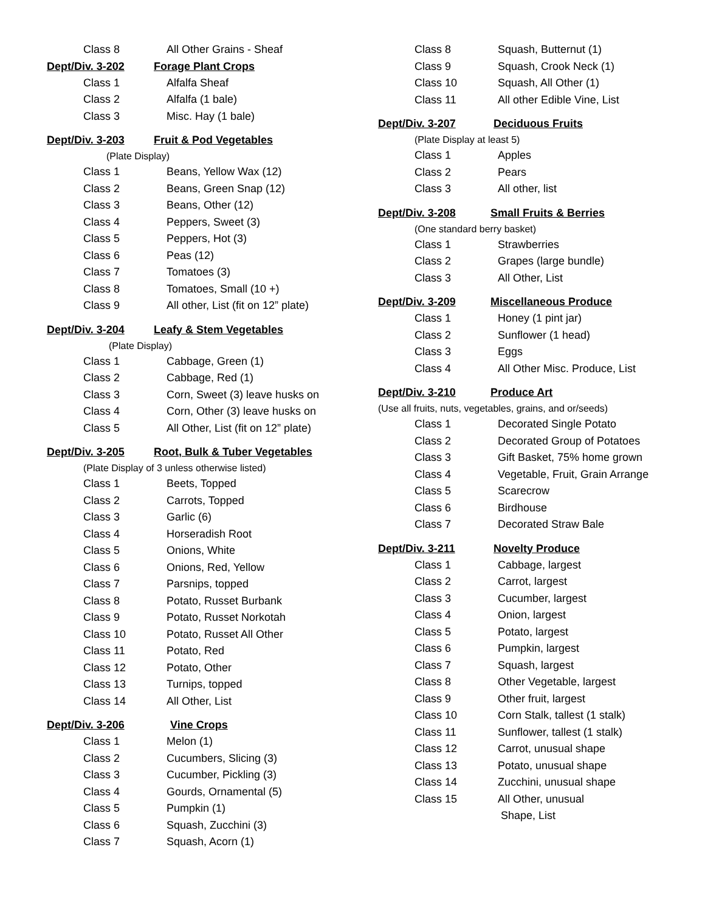Class 8 All Other Grains - Sheaf
Dept/Div. 3-202 Forage Plant Crops
Class 1 Alfalfa Sheaf
Class 2 Alfalfa (1 bale)
Class 3 Misc. Hay (1 bale)
Dept/Div. 3-203 Fruit & Pod Vegetables
(Plate Display)
Class 1 Beans, Yellow Wax (12)
Class 2 Beans, Green Snap (12)
Class 3 Beans, Other (12)
Class 4 Peppers, Sweet (3)
Class 5 Peppers, Hot (3)
Class 6 Peas (12)
Class 7 Tomatoes (3)
Class 8 Tomatoes, Small (10 +)
Class 9 All other, List (fit on 12” plate)
Dept/Div. 3-204 Leafy & Stem Vegetables
(Plate Display)
Class 1 Cabbage, Green (1)
Class 2 Cabbage, Red (1)
Class 3 Corn, Sweet (3) leave husks on
Class 4 Corn, Other (3) leave husks on
Class 5 All Other, List (fit on 12” plate)
Dept/Div. 3-205 Root, Bulk & Tuber Vegetables
(Plate Display of 3 unless otherwise listed)
Class 1 Beets, Topped
Class 2 Carrots, Topped
Class 3 Garlic (6)
Class 4 Horseradish Root
Class 5 Onions, White
Class 6 Onions, Red, Yellow
Class 7 Parsnips, topped
Class 8 Potato, Russet Burbank
Class 9 Potato, Russet Norkotah
Class 10 Potato, Russet All Other
Class 11 Potato, Red
Class 12 Potato, Other
Class 13 Turnips, topped
Class 14 All Other, List
Dept/Div. 3-206 Vine Crops
Class 1 Melon (1)
Class 2 Cucumbers, Slicing (3)
Class 3 Cucumber, Pickling (3)
Class 4 Gourds, Ornamental (5)
Class 5 Pumpkin (1)
Class 6 Squash, Zucchini (3)
Class 7 Squash, Acorn (1)
Class 8 Squash, Butternut (1)
Class 9 Squash, Crook Neck (1)
Class 10 Squash, All Other (1)
Class 11 All other Edible Vine, List
Dept/Div. 3-207 Deciduous Fruits
(Plate Display at least 5)
Class 1 Apples
Class 2 Pears
Class 3 All other, list
Dept/Div. 3-208 Small Fruits & Berries
(One standard berry basket)
Class 1 Strawberries
Class 2 Grapes (large bundle)
Class 3 All Other, List
Dept/Div. 3-209 Miscellaneous Produce
Class 1 Honey (1 pint jar)
Class 2 Sunflower (1 head)
Class 3 Eggs
Class 4 All Other Misc. Produce, List
Dept/Div. 3-210 Produce Art
(Use all fruits, nuts, vegetables, grains, and or/seeds)
Class 1 Decorated Single Potato
Class 2 Decorated Group of Potatoes
Class 3 Gift Basket, 75% home grown
Class 4 Vegetable, Fruit, Grain Arrange
Class 5 Scarecrow
Class 6 Birdhouse
Class 7 Decorated Straw Bale
Dept/Div. 3-211 Novelty Produce
Class 1 Cabbage, largest
Class 2 Carrot, largest
Class 3 Cucumber, largest
Class 4 Onion, largest
Class 5 Potato, largest
Class 6 Pumpkin, largest
Class 7 Squash, largest
Class 8 Other Vegetable, largest
Class 9 Other fruit, largest
Class 10 Corn Stalk, tallest (1 stalk)
Class 11 Sunflower, tallest (1 stalk)
Class 12 Carrot, unusual shape
Class 13 Potato, unusual shape
Class 14 Zucchini, unusual shape
Class 15 All Other, unusual
Shape, List